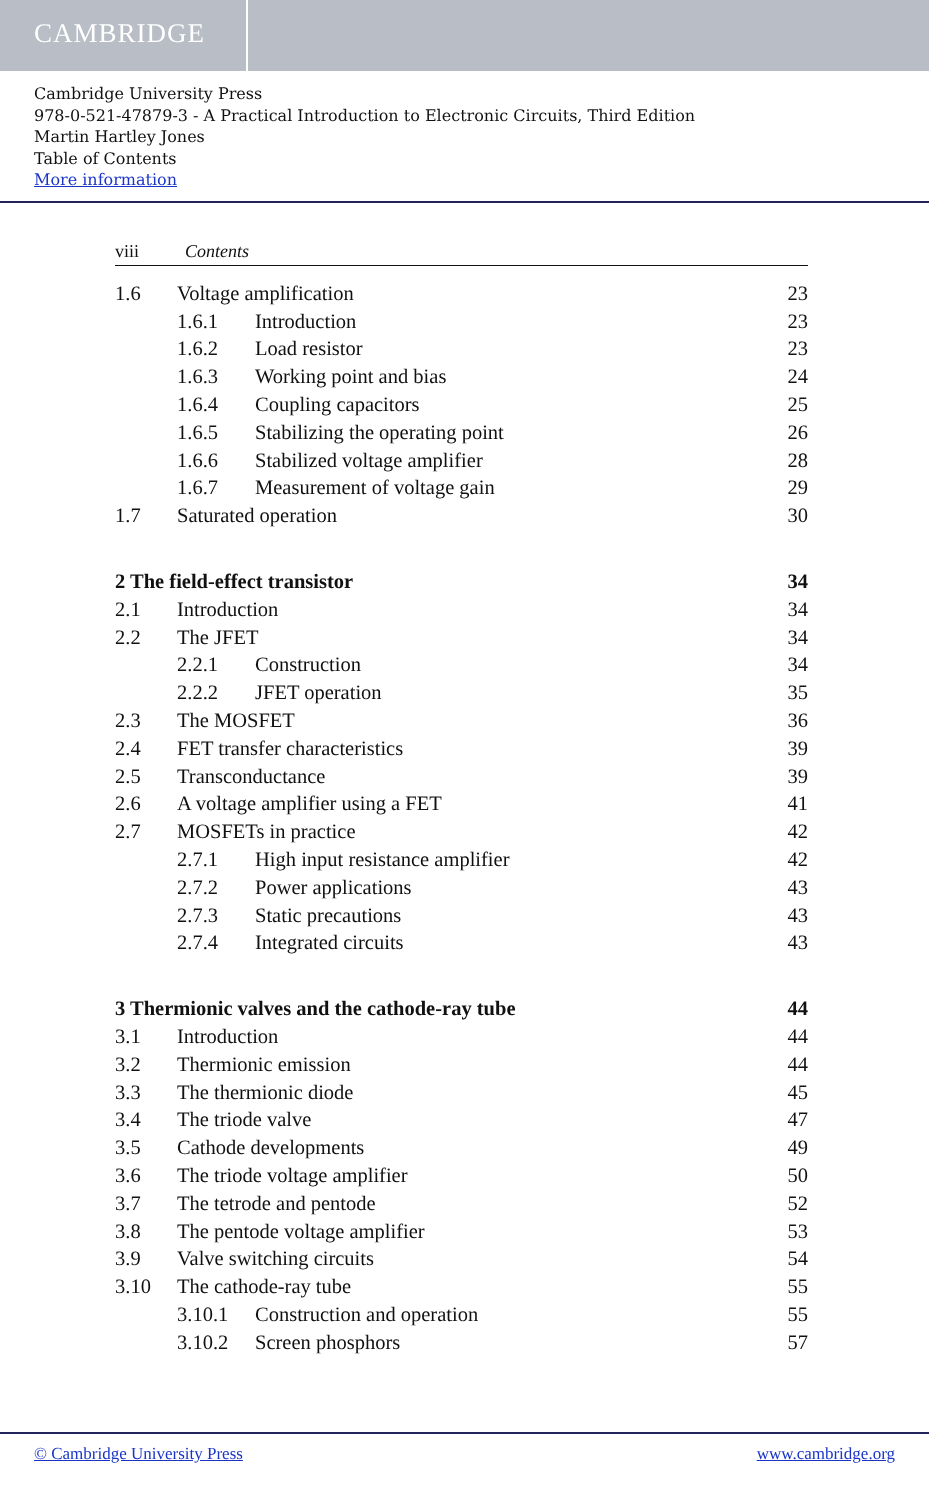CAMBRIDGE
Cambridge University Press
978-0-521-47879-3 - A Practical Introduction to Electronic Circuits, Third Edition
Martin Hartley Jones
Table of Contents
More information
viii Contents
1.6 Voltage amplification 23
1.6.1 Introduction 23
1.6.2 Load resistor 23
1.6.3 Working point and bias 24
1.6.4 Coupling capacitors 25
1.6.5 Stabilizing the operating point 26
1.6.6 Stabilized voltage amplifier 28
1.6.7 Measurement of voltage gain 29
1.7 Saturated operation 30
2 The field-effect transistor 34
2.1 Introduction 34
2.2 The JFET 34
2.2.1 Construction 34
2.2.2 JFET operation 35
2.3 The MOSFET 36
2.4 FET transfer characteristics 39
2.5 Transconductance 39
2.6 A voltage amplifier using a FET 41
2.7 MOSFETs in practice 42
2.7.1 High input resistance amplifier 42
2.7.2 Power applications 43
2.7.3 Static precautions 43
2.7.4 Integrated circuits 43
3 Thermionic valves and the cathode-ray tube 44
3.1 Introduction 44
3.2 Thermionic emission 44
3.3 The thermionic diode 45
3.4 The triode valve 47
3.5 Cathode developments 49
3.6 The triode voltage amplifier 50
3.7 The tetrode and pentode 52
3.8 The pentode voltage amplifier 53
3.9 Valve switching circuits 54
3.10 The cathode-ray tube 55
3.10.1 Construction and operation 55
3.10.2 Screen phosphors 57
© Cambridge University Press www.cambridge.org